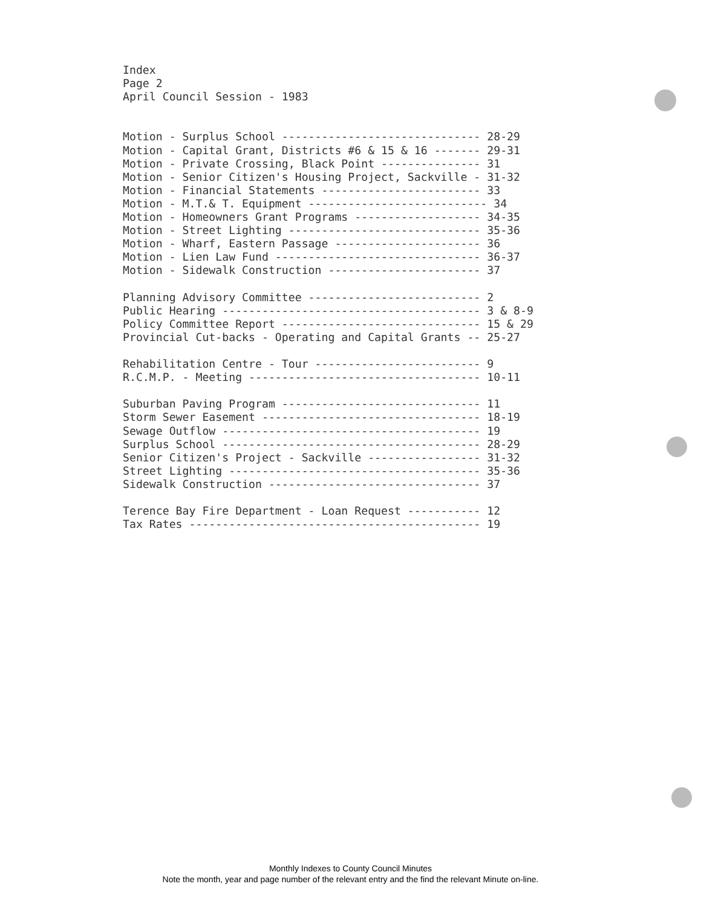Index
Page 2
April Council Session - 1983


Motion - Surplus School ------------------------------ 28-29
Motion - Capital Grant, Districts #6 & 15 & 16 ------- 29-31
Motion - Private Crossing, Black Point --------------- 31
Motion - Senior Citizen's Housing Project, Sackville - 31-32
Motion - Financial Statements ------------------------ 33
Motion - M.T.& T. Equipment --------------------------- 34
Motion - Homeowners Grant Programs ------------------- 34-35
Motion - Street Lighting ----------------------------- 35-36
Motion - Wharf, Eastern Passage ---------------------- 36
Motion - Lien Law Fund ------------------------------- 36-37
Motion - Sidewalk Construction ----------------------- 37

Planning Advisory Committee -------------------------- 2
Public Hearing --------------------------------------- 3 & 8-9
Policy Committee Report ------------------------------ 15 & 29
Provincial Cut-backs - Operating and Capital Grants -- 25-27

Rehabilitation Centre - Tour ------------------------- 9
R.C.M.P. - Meeting ----------------------------------- 10-11

Suburban Paving Program ------------------------------ 11
Storm Sewer Easement --------------------------------- 18-19
Sewage Outflow --------------------------------------- 19
Surplus School --------------------------------------- 28-29
Senior Citizen's Project - Sackville ----------------- 31-32
Street Lighting -------------------------------------- 35-36
Sidewalk Construction -------------------------------- 37

Terence Bay Fire Department - Loan Request ----------- 12
Tax Rates -------------------------------------------- 19
Monthly Indexes to County Council Minutes
Note the month, year and page number of the relevant entry and the find the relevant Minute on-line.